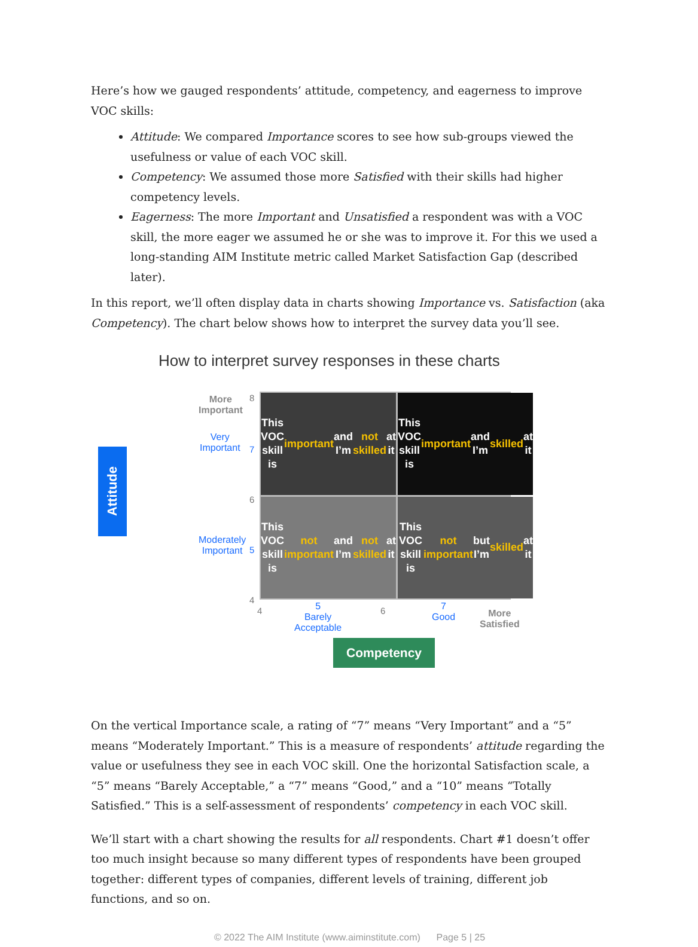Here’s how we gauged respondents’ attitude, competency, and eagerness to improve VOC skills:
Attitude: We compared Importance scores to see how sub-groups viewed the usefulness or value of each VOC skill.
Competency: We assumed those more Satisfied with their skills had higher competency levels.
Eagerness: The more Important and Unsatisfied a respondent was with a VOC skill, the more eager we assumed he or she was to improve it. For this we used a long-standing AIM Institute metric called Market Satisfaction Gap (described later).
In this report, we’ll often display data in charts showing Importance vs. Satisfaction (aka Competency). The chart below shows how to interpret the survey data you’ll see.
How to interpret survey responses in these charts
More
Important
Very
Important
Moderately
Important
8
7
6
5
4
Attitude
This VOC skill is
important and
I’m not skilled at it
This VOC skill is
important and
I’m skilled at it
This VOC skill is
not important and
I’m not skilled at it
This VOC skill is
not important but
I’m skilled at it
4
5
Barely
Acceptable
6
7
Good
More
Satisfied
Competency
On the vertical Importance scale, a rating of “7” means “Very Important” and a “5” means “Moderately Important.” This is a measure of respondents’ attitude regarding the value or usefulness they see in each VOC skill. One the horizontal Satisfaction scale, a “5” means “Barely Acceptable,” a “7” means “Good,” and a “10” means “Totally Satisfied.” This is a self-assessment of respondents’ competency in each VOC skill.
We’ll start with a chart showing the results for all respondents. Chart #1 doesn’t offer too much insight because so many different types of respondents have been grouped together: different types of companies, different levels of training, different job functions, and so on.
© 2022 The AIM Institute (www.aiminstitute.com) Page 5 | 25